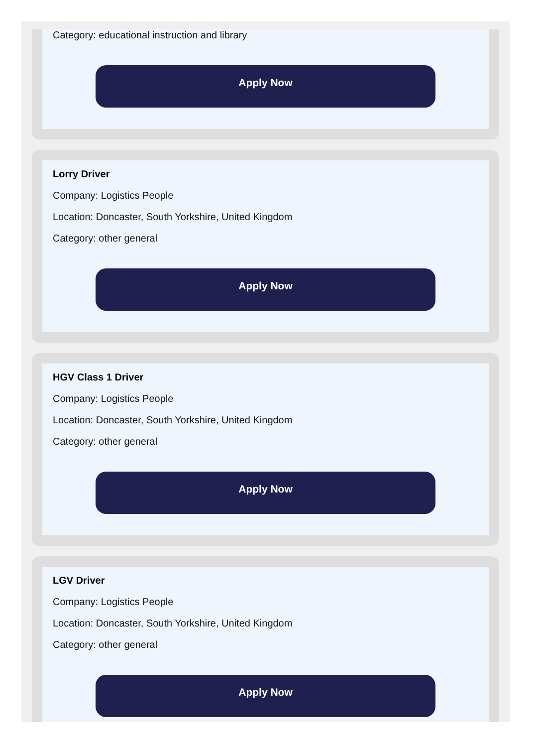Category: educational instruction and library
Apply Now
Lorry Driver
Company: Logistics People
Location: Doncaster, South Yorkshire, United Kingdom
Category: other general
Apply Now
HGV Class 1 Driver
Company: Logistics People
Location: Doncaster, South Yorkshire, United Kingdom
Category: other general
Apply Now
LGV Driver
Company: Logistics People
Location: Doncaster, South Yorkshire, United Kingdom
Category: other general
Apply Now